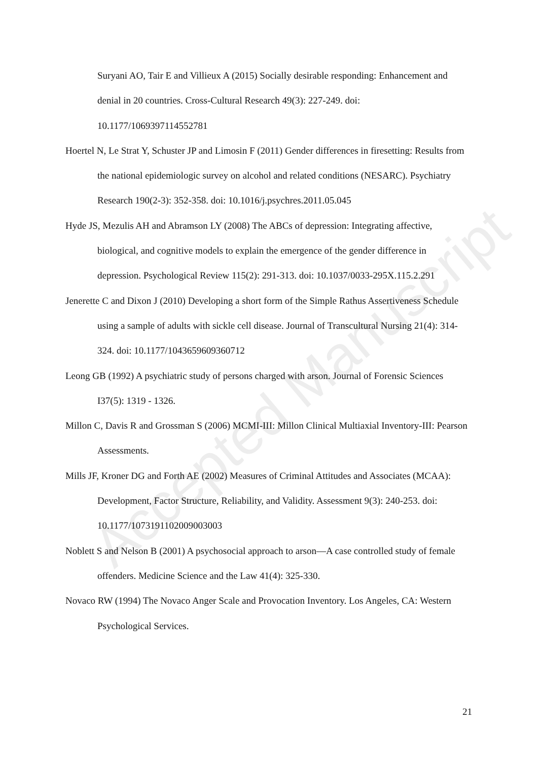Accepted Manuscript
Suryani AO, Tair E and Villieux A (2015) Socially desirable responding: Enhancement and denial in 20 countries. Cross-Cultural Research 49(3): 227-249. doi: 10.1177/1069397114552781
Hoertel N, Le Strat Y, Schuster JP and Limosin F (2011) Gender differences in firesetting: Results from the national epidemiologic survey on alcohol and related conditions (NESARC). Psychiatry Research 190(2-3): 352-358. doi: 10.1016/j.psychres.2011.05.045
Hyde JS, Mezulis AH and Abramson LY (2008) The ABCs of depression: Integrating affective, biological, and cognitive models to explain the emergence of the gender difference in depression. Psychological Review 115(2): 291-313. doi: 10.1037/0033-295X.115.2.291
Jenerette C and Dixon J (2010) Developing a short form of the Simple Rathus Assertiveness Schedule using a sample of adults with sickle cell disease. Journal of Transcultural Nursing 21(4): 314-324. doi: 10.1177/1043659609360712
Leong GB (1992) A psychiatric study of persons charged with arson. Journal of Forensic Sciences I37(5): 1319 - 1326.
Millon C, Davis R and Grossman S (2006) MCMI-III: Millon Clinical Multiaxial Inventory-III: Pearson Assessments.
Mills JF, Kroner DG and Forth AE (2002) Measures of Criminal Attitudes and Associates (MCAA): Development, Factor Structure, Reliability, and Validity. Assessment 9(3): 240-253. doi: 10.1177/1073191102009003003
Noblett S and Nelson B (2001) A psychosocial approach to arson—A case controlled study of female offenders. Medicine Science and the Law 41(4): 325-330.
Novaco RW (1994) The Novaco Anger Scale and Provocation Inventory. Los Angeles, CA: Western Psychological Services.
21